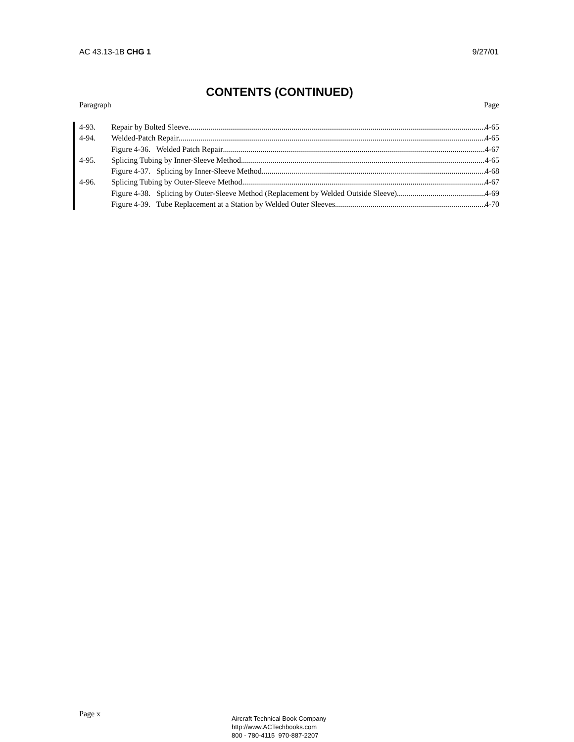AC 43.13-1B CHG 1 9/27/01
CONTENTS (CONTINUED)
Paragraph Page
4-93. Repair by Bolted Sleeve 4-65
4-94. Welded-Patch Repair 4-65
Figure 4-36. Welded Patch Repair 4-67
4-95. Splicing Tubing by Inner-Sleeve Method 4-65
Figure 4-37. Splicing by Inner-Sleeve Method 4-68
4-96. Splicing Tubing by Outer-Sleeve Method 4-67
Figure 4-38. Splicing by Outer-Sleeve Method (Replacement by Welded Outside Sleeve) 4-69
Figure 4-39. Tube Replacement at a Station by Welded Outer Sleeves 4-70
Page x
Aircraft Technical Book Company
http://www.ACTechbooks.com
800 - 780-4115 970-887-2207